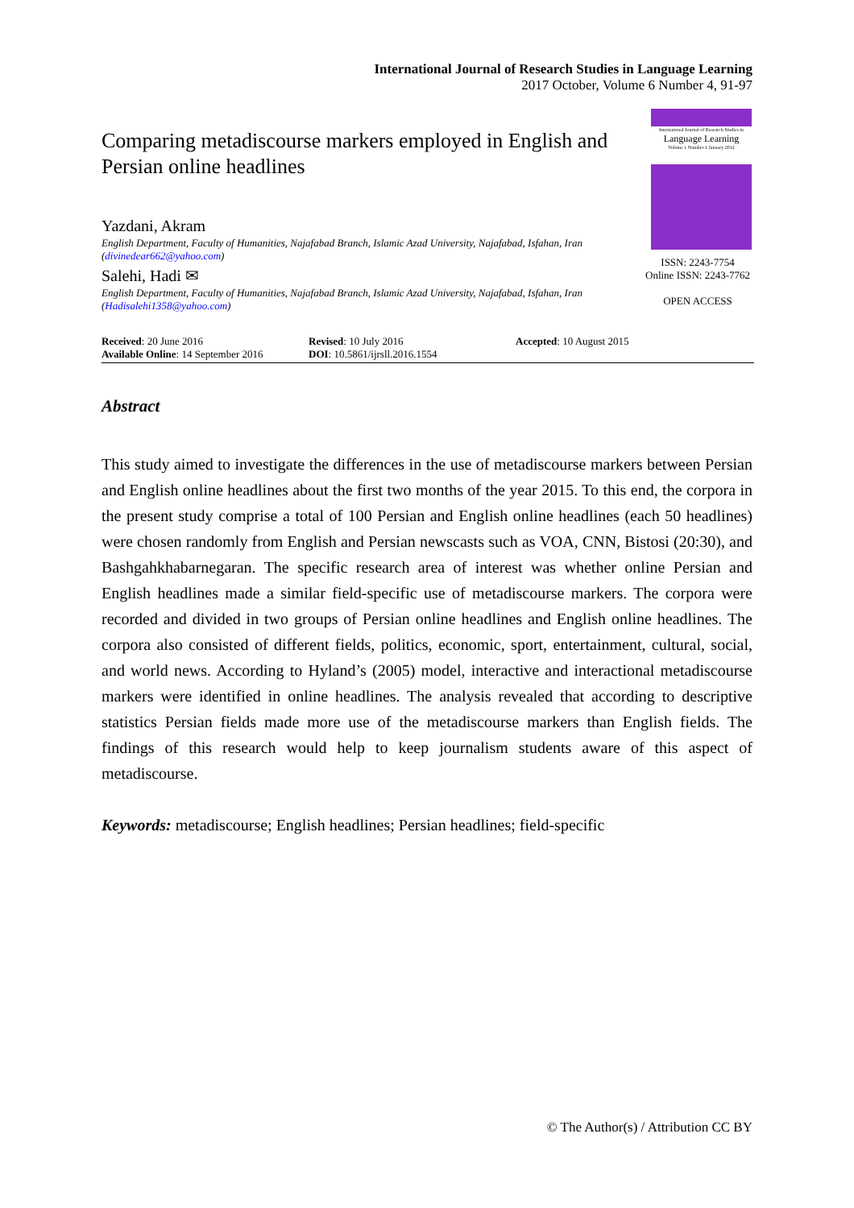International Journal of Research Studies in Language Learning
2017 October, Volume 6 Number 4, 91-97
Comparing metadiscourse markers employed in English and Persian online headlines
Yazdani, Akram
English Department, Faculty of Humanities, Najafabad Branch, Islamic Azad University, Najafabad, Isfahan, Iran (divinedear662@yahoo.com)
Salehi, Hadi ✉
English Department, Faculty of Humanities, Najafabad Branch, Islamic Azad University, Najafabad, Isfahan, Iran (Hadisalehi1358@yahoo.com)
International Journal of Research Studies in
Language Learning
Volume 1 Number 1 January 2012
ISSN: 2243-7754
Online ISSN: 2243-7762
OPEN ACCESS
| Received : 20 June 2016 | Revised : 10 July 2016 | Accepted : 10 August 2015 |
| Available Online : 14 September 2016 | DOI : 10.5861/ijrsll.2016.1554 | |
Abstract
This study aimed to investigate the differences in the use of metadiscourse markers between Persian and English online headlines about the first two months of the year 2015. To this end, the corpora in the present study comprise a total of 100 Persian and English online headlines (each 50 headlines) were chosen randomly from English and Persian newscasts such as VOA, CNN, Bistosi (20:30), and Bashgahkhabarnegaran. The specific research area of interest was whether online Persian and English headlines made a similar field-specific use of metadiscourse markers. The corpora were recorded and divided in two groups of Persian online headlines and English online headlines. The corpora also consisted of different fields, politics, economic, sport, entertainment, cultural, social, and world news. According to Hyland’s (2005) model, interactive and interactional metadiscourse markers were identified in online headlines. The analysis revealed that according to descriptive statistics Persian fields made more use of the metadiscourse markers than English fields. The findings of this research would help to keep journalism students aware of this aspect of metadiscourse.
Keywords: metadiscourse; English headlines; Persian headlines; field-specific
© The Author(s) / Attribution CC BY